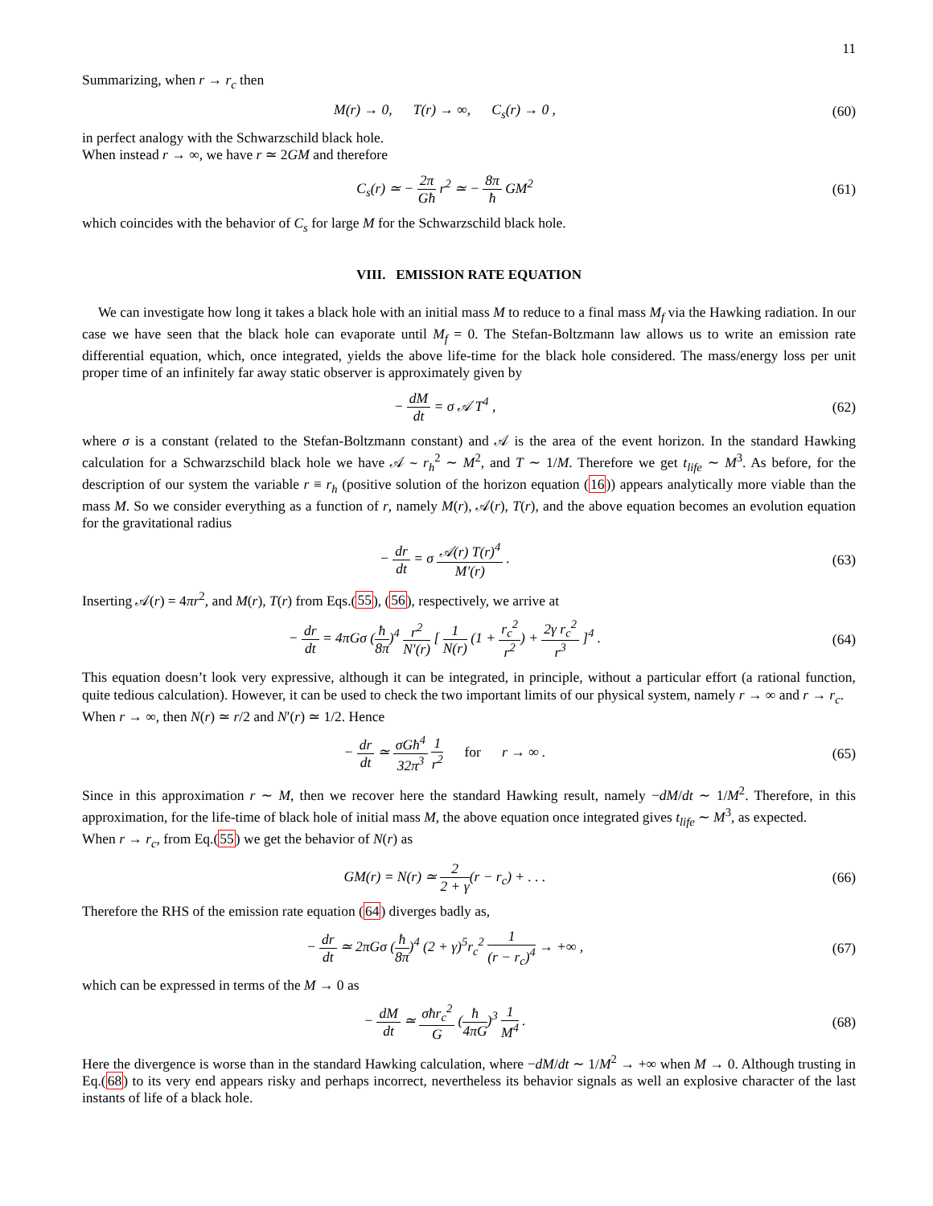11
Summarizing, when r → r<sub>c</sub> then
M(r) → 0, T(r) → ∞, C<sub>s</sub>(r) → 0 ,
(60)
in perfect analogy with the Schwarzschild black hole.
When instead r → ∞, we have r ≃ 2GM and therefore
C<sub>s</sub>(r) ≃ − 2π Għ r<sup>2</sup> ≃ − 8π ħ GM<sup>2</sup>
(61)
which coincides with the behavior of C<sub>s</sub> for large M for the Schwarzschild black hole.
VIII. EMISSION RATE EQUATION
We can investigate how long it takes a black hole with an initial mass M to reduce to a final mass M<sub>f</sub> via the Hawking radiation. In our case we have seen that the black hole can evaporate until M<sub>f</sub> = 0. The Stefan-Boltzmann law allows us to write an emission rate differential equation, which, once integrated, yields the above life-time for the black hole considered. The mass/energy loss per unit proper time of an infinitely far away static observer is approximately given by
− dM dt = σ 𝒜 T<sup>4</sup> , (62)
where σ is a constant (related to the Stefan-Boltzmann constant) and 𝒜 is the area of the event horizon. In the standard Hawking calculation for a Schwarzschild black hole we have 𝒜 ∼ r<sub>h</sub><sup>2</sup> ∼ M<sup>2</sup>, and T ∼ 1/M. Therefore we get t<sub>life</sub> ∼ M<sup>3</sup>. As before, for the description of our system the variable r ≡ r<sub>h</sub> (positive solution of the horizon equation (16)) appears analytically more viable than the mass M. So we consider everything as a function of r, namely M(r), 𝒜(r), T(r), and the above equation becomes an evolution equation for the gravitational radius
− dr dt = σ 𝒜(r) T(r)<sup>4</sup> M′(r) . (63)
Inserting 𝒜(r) = 4πr<sup>2</sup>, and M(r), T(r) from Eqs.(55), (56), respectively, we arrive at
− dr dt = 4πGσ (ħ 8π)<sup>4</sup> r<sup>2</sup> N′(r) [ 1 N(r) (1 + r<sub>c</sub><sup>2</sup> r<sup>2</sup>) + 2γ r<sub>c</sub><sup>2</sup> r<sup>3</sup> ]<sup>4</sup> .
(64)
This equation doesn’t look very expressive, although it can be integrated, in principle, without a particular effort (a rational function, quite tedious calculation). However, it can be used to check the two important limits of our physical system, namely r → ∞ and r → r<sub>c</sub>.
When r → ∞, then N(r) ≃ r/2 and N′(r) ≃ 1/2. Hence
− dr dt ≃ σGħ<sup>4</sup> 32π<sup>3</sup> 1 r<sup>2</sup> for r → ∞ .
(65)
Since in this approximation r ∼ M, then we recover here the standard Hawking result, namely −dM/dt ∼ 1/M<sup>2</sup>. Therefore, in this approximation, for the life-time of black hole of initial mass M, the above equation once integrated gives t<sub>life</sub> ∼ M<sup>3</sup>, as expected.
When r → r<sub>c</sub>, from Eq.(55) we get the behavior of N(r) as
GM(r) = N(r) ≃ 2 2 + γ(r − r<sub>c</sub>) + . . .
(66)
Therefore the RHS of the emission rate equation (64) diverges badly as,
− dr dt ≃ 2πGσ (ħ 8π)<sup>4</sup> (2 + γ)<sup>5</sup>r<sub>c</sub><sup>2</sup> 1 (r − r<sub>c</sub>)<sup>4</sup> → +∞ ,
(67)
which can be expressed in terms of the M → 0 as
− dM dt ≃ σħr<sub>c</sub><sup>2</sup> G (ħ 4πG)<sup>3</sup> 1 M<sup>4</sup> .
(68)
Here the divergence is worse than in the standard Hawking calculation, where −dM/dt ∼ 1/M<sup>2</sup> → +∞ when M → 0. Although trusting in Eq.(68) to its very end appears risky and perhaps incorrect, nevertheless its behavior signals as well an explosive character of the last instants of life of a black hole.